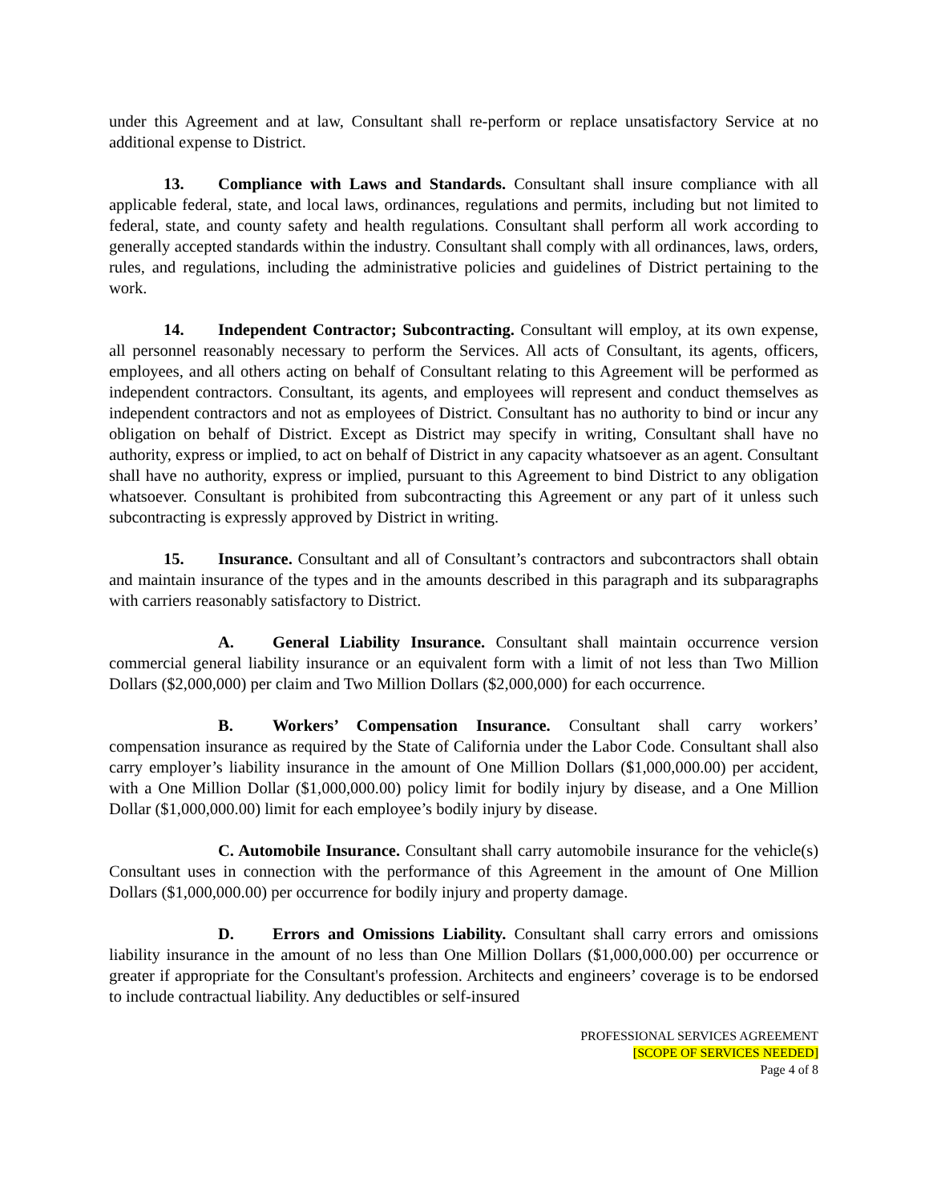under this Agreement and at law, Consultant shall re-perform or replace unsatisfactory Service at no additional expense to District.
13. Compliance with Laws and Standards. Consultant shall insure compliance with all applicable federal, state, and local laws, ordinances, regulations and permits, including but not limited to federal, state, and county safety and health regulations. Consultant shall perform all work according to generally accepted standards within the industry. Consultant shall comply with all ordinances, laws, orders, rules, and regulations, including the administrative policies and guidelines of District pertaining to the work.
14. Independent Contractor; Subcontracting. Consultant will employ, at its own expense, all personnel reasonably necessary to perform the Services. All acts of Consultant, its agents, officers, employees, and all others acting on behalf of Consultant relating to this Agreement will be performed as independent contractors. Consultant, its agents, and employees will represent and conduct themselves as independent contractors and not as employees of District. Consultant has no authority to bind or incur any obligation on behalf of District. Except as District may specify in writing, Consultant shall have no authority, express or implied, to act on behalf of District in any capacity whatsoever as an agent. Consultant shall have no authority, express or implied, pursuant to this Agreement to bind District to any obligation whatsoever. Consultant is prohibited from subcontracting this Agreement or any part of it unless such subcontracting is expressly approved by District in writing.
15. Insurance. Consultant and all of Consultant’s contractors and subcontractors shall obtain and maintain insurance of the types and in the amounts described in this paragraph and its subparagraphs with carriers reasonably satisfactory to District.
A. General Liability Insurance. Consultant shall maintain occurrence version commercial general liability insurance or an equivalent form with a limit of not less than Two Million Dollars ($2,000,000) per claim and Two Million Dollars ($2,000,000) for each occurrence.
B. Workers’ Compensation Insurance. Consultant shall carry workers’ compensation insurance as required by the State of California under the Labor Code. Consultant shall also carry employer’s liability insurance in the amount of One Million Dollars ($1,000,000.00) per accident, with a One Million Dollar ($1,000,000.00) policy limit for bodily injury by disease, and a One Million Dollar ($1,000,000.00) limit for each employee’s bodily injury by disease.
C. Automobile Insurance. Consultant shall carry automobile insurance for the vehicle(s) Consultant uses in connection with the performance of this Agreement in the amount of One Million Dollars ($1,000,000.00) per occurrence for bodily injury and property damage.
D. Errors and Omissions Liability. Consultant shall carry errors and omissions liability insurance in the amount of no less than One Million Dollars ($1,000,000.00) per occurrence or greater if appropriate for the Consultant's profession. Architects and engineers’ coverage is to be endorsed to include contractual liability. Any deductibles or self-insured
PROFESSIONAL SERVICES AGREEMENT
[SCOPE OF SERVICES NEEDED]
Page 4 of 8